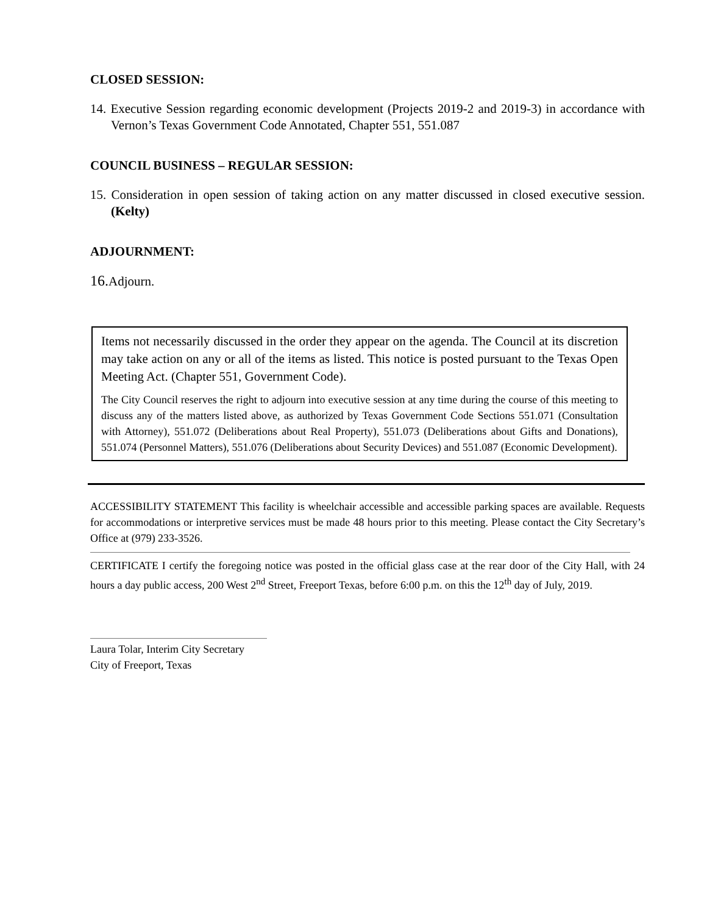CLOSED SESSION:
14. Executive Session regarding economic development (Projects 2019-2 and 2019-3) in accordance with Vernon’s Texas Government Code Annotated, Chapter 551, 551.087
COUNCIL BUSINESS – REGULAR SESSION:
15. Consideration in open session of taking action on any matter discussed in closed executive session. (Kelty)
ADJOURNMENT:
16.Adjourn.
Items not necessarily discussed in the order they appear on the agenda. The Council at its discretion may take action on any or all of the items as listed. This notice is posted pursuant to the Texas Open Meeting Act. (Chapter 551, Government Code).
The City Council reserves the right to adjourn into executive session at any time during the course of this meeting to discuss any of the matters listed above, as authorized by Texas Government Code Sections 551.071 (Consultation with Attorney), 551.072 (Deliberations about Real Property), 551.073 (Deliberations about Gifts and Donations), 551.074 (Personnel Matters), 551.076 (Deliberations about Security Devices) and 551.087 (Economic Development).
ACCESSIBILITY STATEMENT This facility is wheelchair accessible and accessible parking spaces are available. Requests for accommodations or interpretive services must be made 48 hours prior to this meeting. Please contact the City Secretary’s Office at (979) 233-3526.
CERTIFICATE I certify the foregoing notice was posted in the official glass case at the rear door of the City Hall, with 24 hours a day public access, 200 West 2<sup>nd</sup> Street, Freeport Texas, before 6:00 p.m. on this the 12<sup>th</sup> day of July, 2019.
Laura Tolar, Interim City Secretary
City of Freeport, Texas